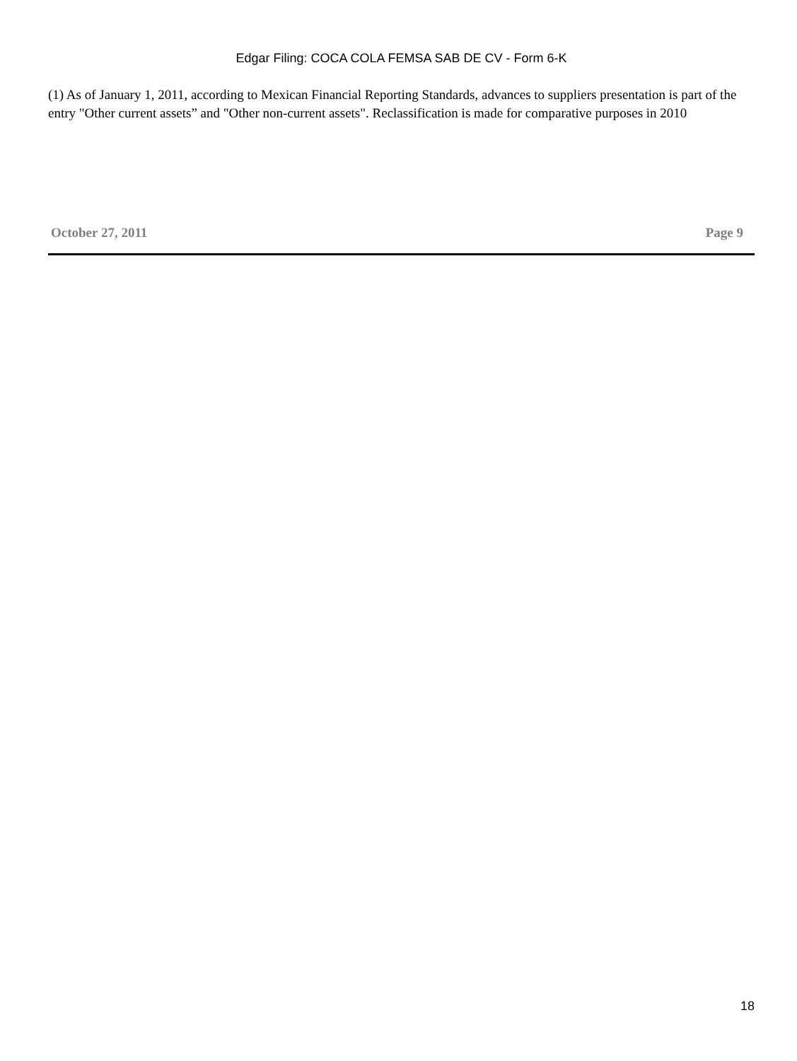Edgar Filing: COCA COLA FEMSA SAB DE CV - Form 6-K
(1) As of January 1, 2011, according to Mexican Financial Reporting Standards, advances to suppliers presentation is part of the entry "Other current assets” and "Other non-current assets". Reclassification is made for comparative purposes in 2010
October 27, 2011 Page 9
18